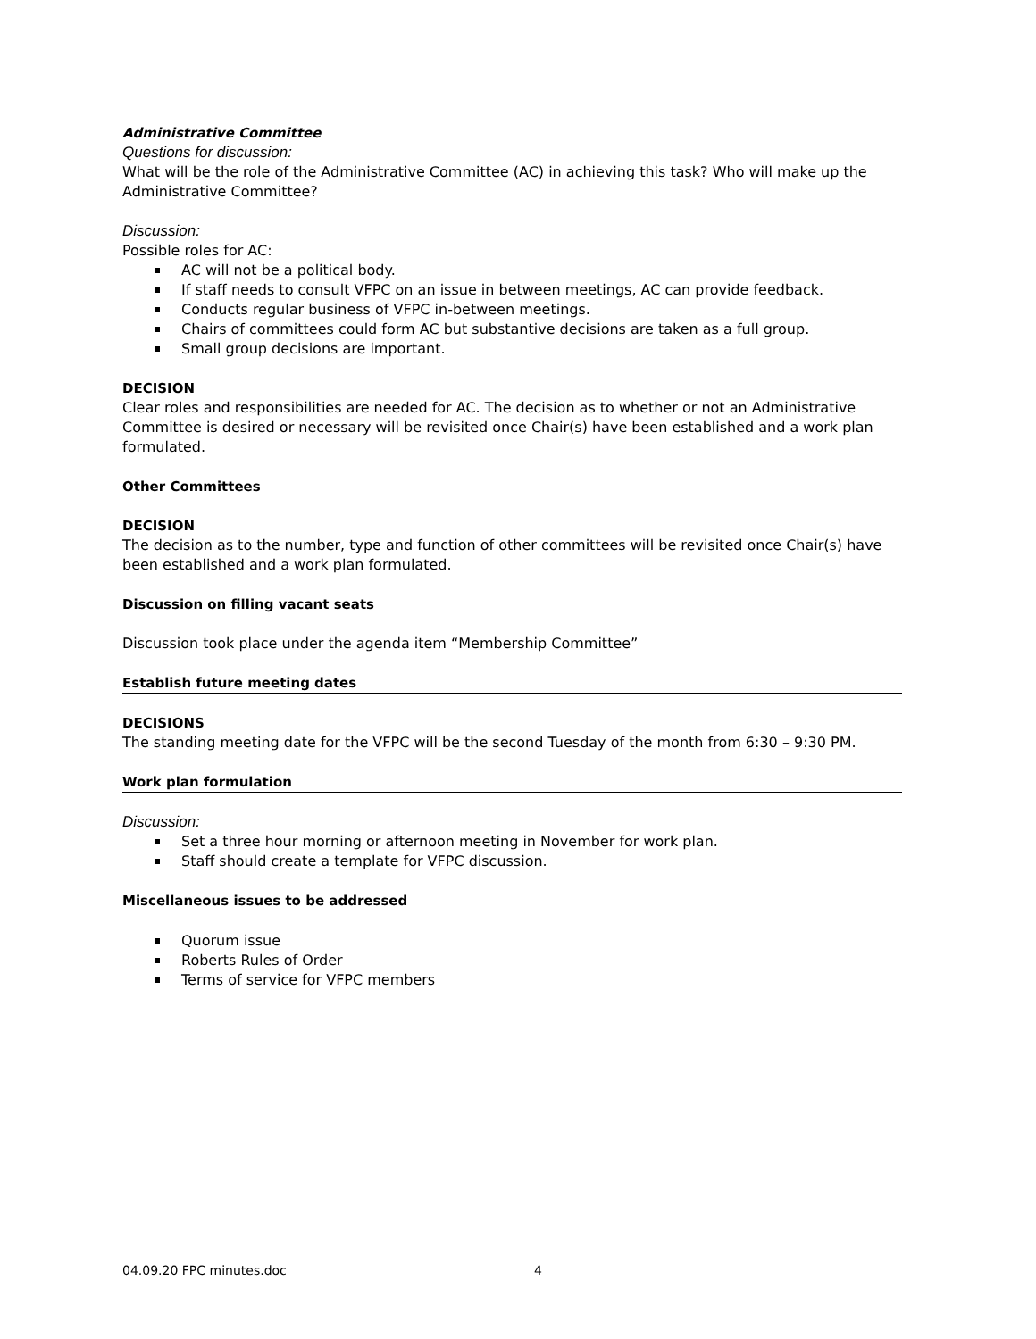Administrative Committee
Questions for discussion:
What will be the role of the Administrative Committee (AC) in achieving this task? Who will make up the Administrative Committee?
Discussion:
Possible roles for AC:
AC will not be a political body.
If staff needs to consult VFPC on an issue in between meetings, AC can provide feedback.
Conducts regular business of VFPC in-between meetings.
Chairs of committees could form AC but substantive decisions are taken as a full group.
Small group decisions are important.
DECISION
Clear roles and responsibilities are needed for AC. The decision as to whether or not an Administrative Committee is desired or necessary will be revisited once Chair(s) have been established and a work plan formulated.
Other Committees
DECISION
The decision as to the number, type and function of other committees will be revisited once Chair(s) have been established and a work plan formulated.
Discussion on filling vacant seats
Discussion took place under the agenda item “Membership Committee”
Establish future meeting dates
DECISIONS
The standing meeting date for the VFPC will be the second Tuesday of the month from 6:30 – 9:30 PM.
Work plan formulation
Discussion:
Set a three hour morning or afternoon meeting in November for work plan.
Staff should create a template for VFPC discussion.
Miscellaneous issues to be addressed
Quorum issue
Roberts Rules of Order
Terms of service for VFPC members
04.09.20 FPC minutes.doc 4